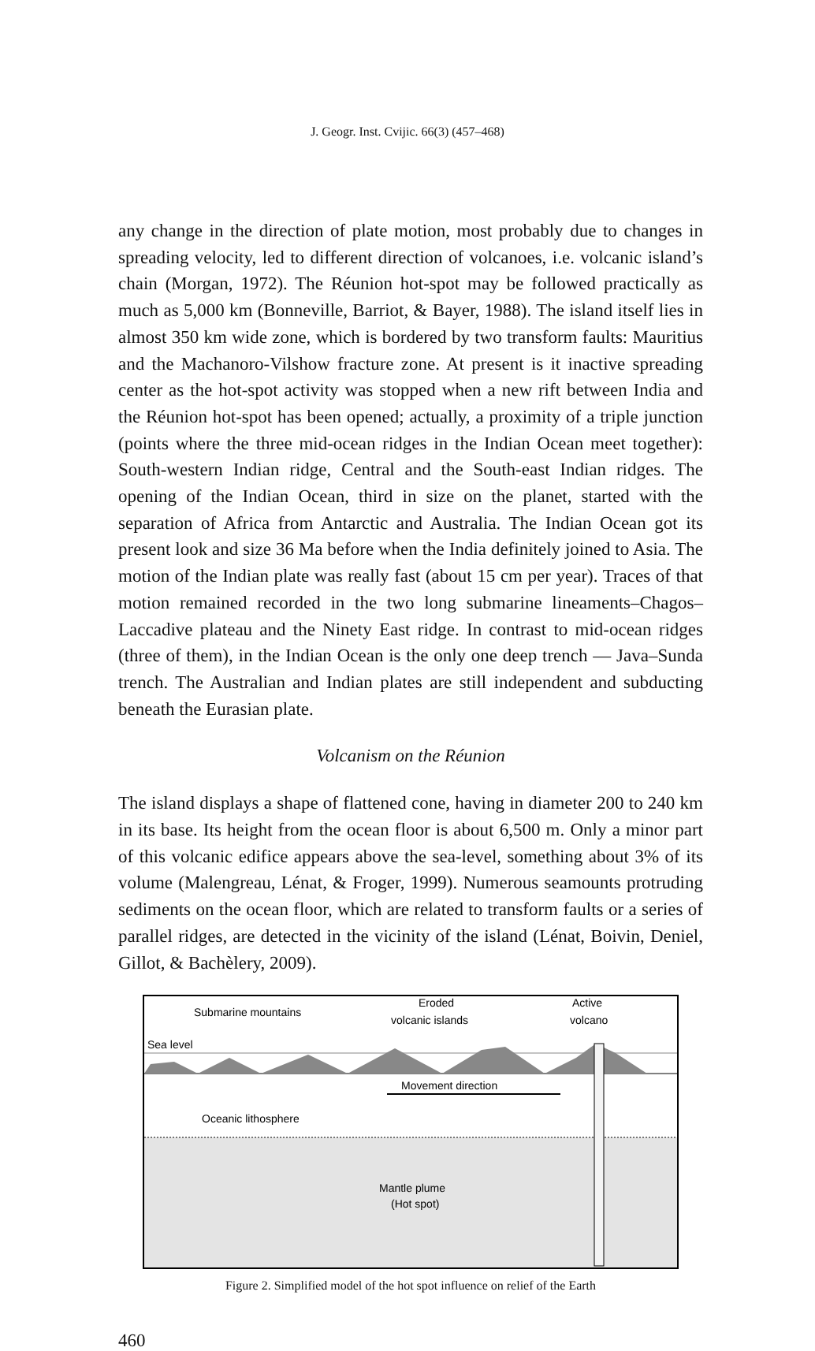J. Geogr. Inst. Cvijic. 66(3) (457–468)
any change in the direction of plate motion, most probably due to changes in spreading velocity, led to different direction of volcanoes, i.e. volcanic island’s chain (Morgan, 1972). The Réunion hot-spot may be followed practically as much as 5,000 km (Bonneville, Barriot, & Bayer, 1988). The island itself lies in almost 350 km wide zone, which is bordered by two transform faults: Mauritius and the Machanoro-Vilshow fracture zone. At present is it inactive spreading center as the hot-spot activity was stopped when a new rift between India and the Réunion hot-spot has been opened; actually, a proximity of a triple junction (points where the three mid-ocean ridges in the Indian Ocean meet together): South-western Indian ridge, Central and the South-east Indian ridges. The opening of the Indian Ocean, third in size on the planet, started with the separation of Africa from Antarctic and Australia. The Indian Ocean got its present look and size 36 Ma before when the India definitely joined to Asia. The motion of the Indian plate was really fast (about 15 cm per year). Traces of that motion remained recorded in the two long submarine lineaments–Chagos–Laccadive plateau and the Ninety East ridge. In contrast to mid-ocean ridges (three of them), in the Indian Ocean is the only one deep trench — Java–Sunda trench. The Australian and Indian plates are still independent and subducting beneath the Eurasian plate.
Volcanism on the Réunion
The island displays a shape of flattened cone, having in diameter 200 to 240 km in its base. Its height from the ocean floor is about 6,500 m. Only a minor part of this volcanic edifice appears above the sea-level, something about 3% of its volume (Malengreau, Lénat, & Froger, 1999). Numerous seamounts protruding sediments on the ocean floor, which are related to transform faults or a series of parallel ridges, are detected in the vicinity of the island (Lénat, Boivin, Deniel, Gillot, & Bachèlery, 2009).
Submarine mountains
Eroded
volcanic islands
Active
volcano
Sea level
Movement direction
Oceanic lithosphere
Mantle plume
(Hot spot)
Figure 2. Simplified model of the hot spot influence on relief of the Earth
460